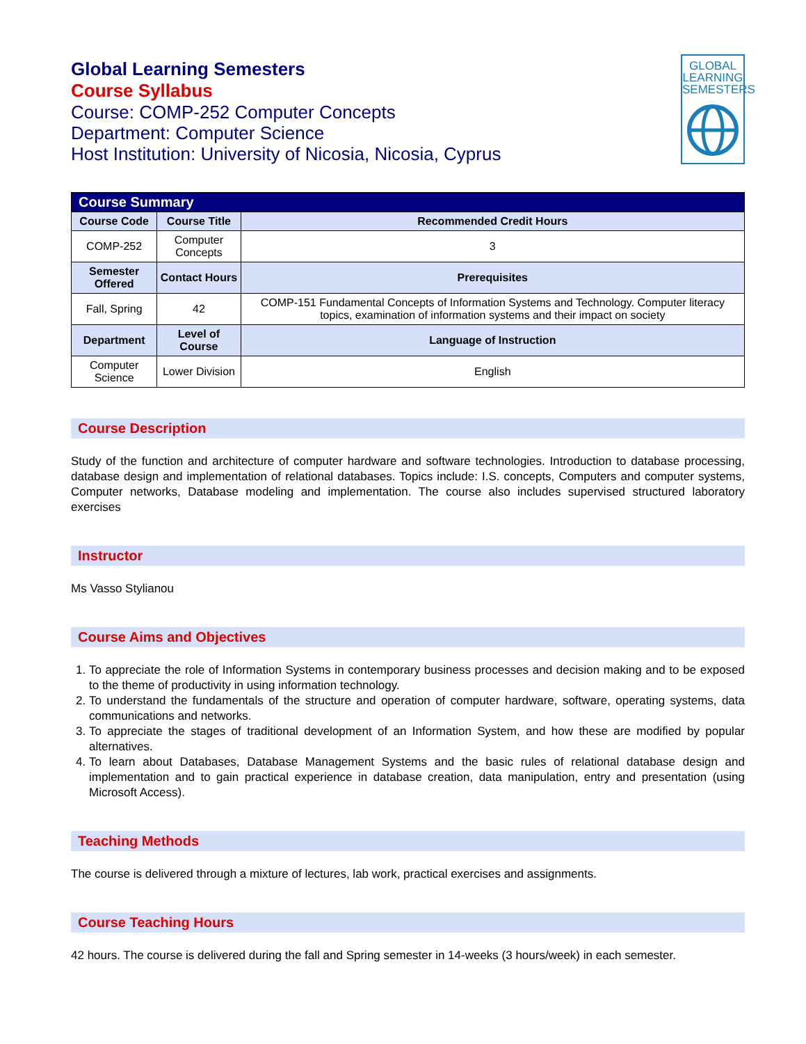Global Learning Semesters
Course Syllabus
Course: COMP-252 Computer Concepts
Department: Computer Science
Host Institution: University of Nicosia, Nicosia, Cyprus
GLOBAL
LEARNING
SEMESTERS
| Course Summary | | |
| Course Code | Course Title | Recommended Credit Hours |
| COMP-252 | Computer Concepts | 3 |
| Semester Offered | Contact Hours | Prerequisites |
| Fall, Spring | 42 | COMP-151 Fundamental Concepts of Information Systems and Technology. Computer literacy topics, examination of information systems and their impact on society |
| Department | Level of Course | Language of Instruction |
| Computer Science | Lower Division | English |
Course Description
Study of the function and architecture of computer hardware and software technologies. Introduction to database processing, database design and implementation of relational databases. Topics include: I.S. concepts, Computers and computer systems, Computer networks, Database modeling and implementation. The course also includes supervised structured laboratory exercises
Instructor
Ms Vasso Stylianou
Course Aims and Objectives
1. To appreciate the role of Information Systems in contemporary business processes and decision making and to be exposed to the theme of productivity in using information technology.
2. To understand the fundamentals of the structure and operation of computer hardware, software, operating systems, data communications and networks.
3. To appreciate the stages of traditional development of an Information System, and how these are modified by popular alternatives.
4. To learn about Databases, Database Management Systems and the basic rules of relational database design and implementation and to gain practical experience in database creation, data manipulation, entry and presentation (using Microsoft Access).
Teaching Methods
The course is delivered through a mixture of lectures, lab work, practical exercises and assignments.
Course Teaching Hours
42 hours. The course is delivered during the fall and Spring semester in 14-weeks (3 hours/week) in each semester.